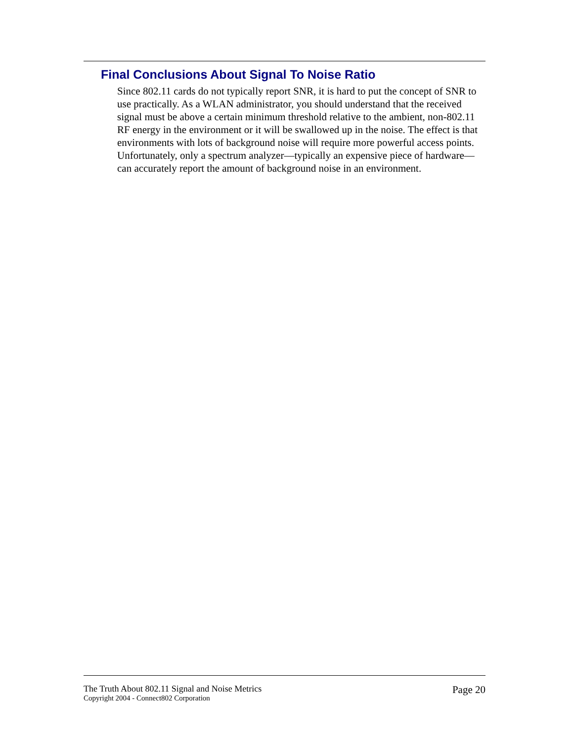Final Conclusions About Signal To Noise Ratio
Since 802.11 cards do not typically report SNR, it is hard to put the concept of SNR to use practically. As a WLAN administrator, you should understand that the received signal must be above a certain minimum threshold relative to the ambient, non-802.11 RF energy in the environment or it will be swallowed up in the noise. The effect is that environments with lots of background noise will require more powerful access points. Unfortunately, only a spectrum analyzer—typically an expensive piece of hardware—can accurately report the amount of background noise in an environment.
The Truth About 802.11 Signal and Noise Metrics
Copyright 2004 - Connect802 Corporation
Page 20